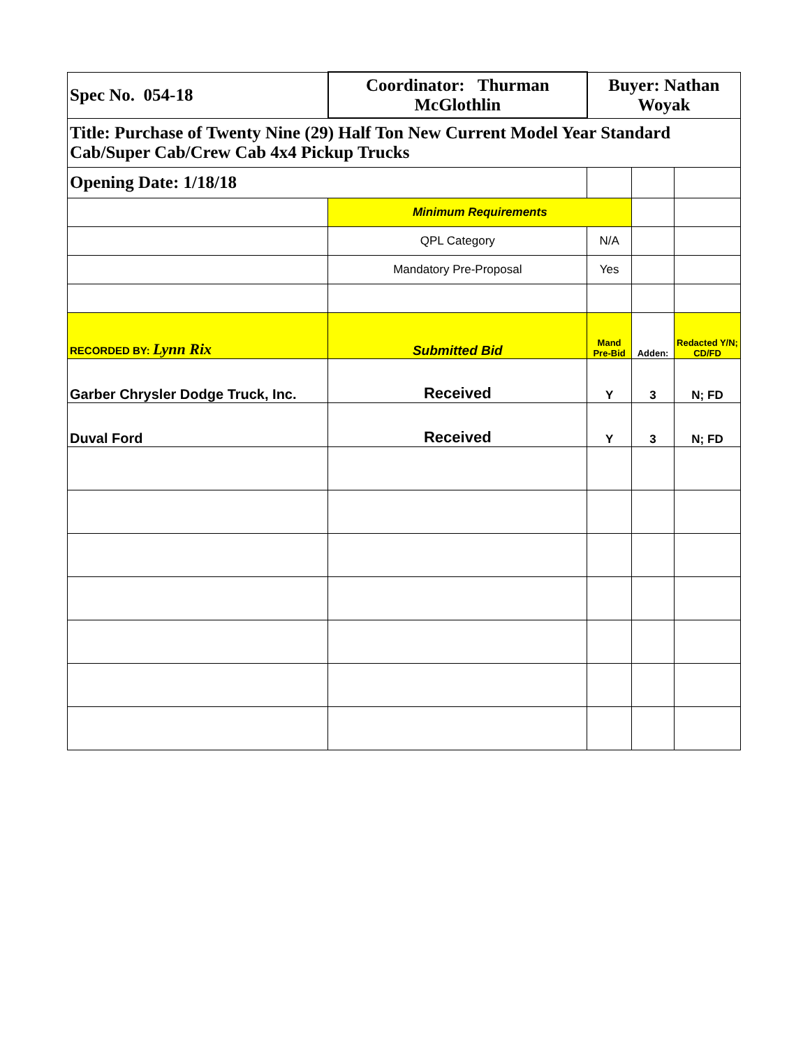| Spec No. 054-18 | Coordinator: Thurman McGlothlin | Buyer: Nathan Woyak | | |
| Title: Purchase of Twenty Nine (29) Half Ton New Current Model Year Standard Cab/Super Cab/Crew Cab 4x4 Pickup Trucks | | | | |
| Opening Date: 1/18/18 | | | | |
| | Minimum Requirements | | | |
| | QPL Category | N/A | | |
| | Mandatory Pre-Proposal | Yes | | |
| RECORDED BY: Lynn Rix | Submitted Bid | Mand Pre-Bid | Adden: | Redacted Y/N; CD/FD |
| Garber Chrysler Dodge Truck, Inc. | Received | Y | 3 | N; FD |
| Duval Ford | Received | Y | 3 | N; FD |